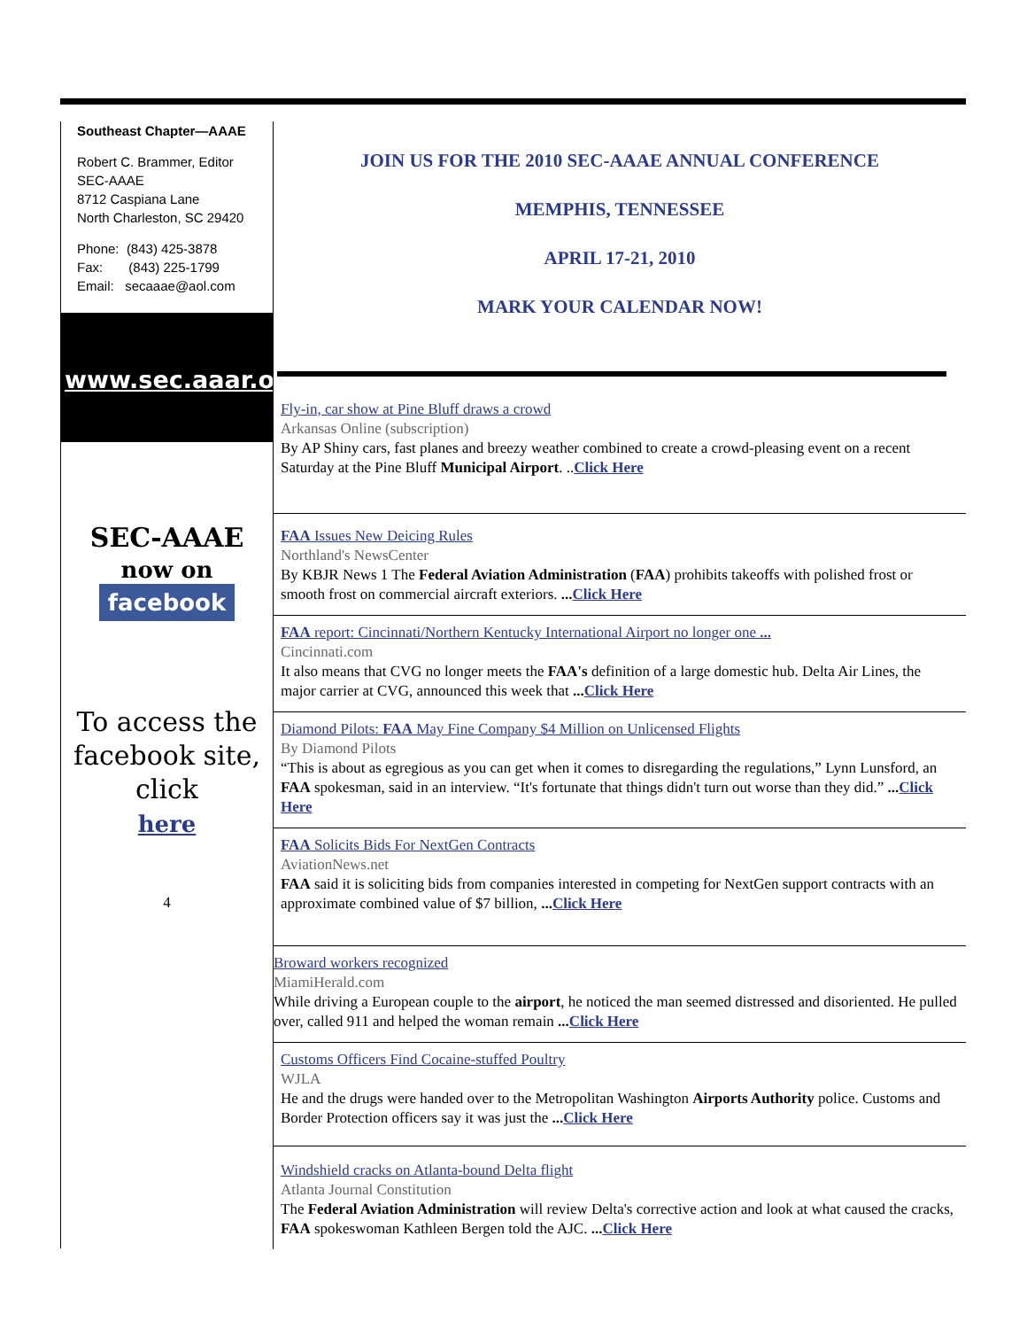Southeast Chapter—AAAE
Robert C. Brammer, Editor
SEC-AAAE
8712 Caspiana Lane
North Charleston, SC 29420
Phone: (843) 425-3878
Fax: (843) 225-1799
Email: secaaae@aol.com
www.sec.aaar.org
SEC-AAAE
now on
facebook
To access the facebook site, click
here
4
JOIN US FOR THE 2010 SEC-AAAE ANNUAL CONFERENCE
MEMPHIS, TENNESSEE
APRIL 17-21, 2010
MARK YOUR CALENDAR NOW!
Fly-in, car show at Pine Bluff draws a crowd
Arkansas Online (subscription)
By AP Shiny cars, fast planes and breezy weather combined to create a crowd-pleasing event on a recent Saturday at the Pine Bluff Municipal Airport. ..Click Here
FAA Issues New Deicing Rules
Northland's NewsCenter
By KBJR News 1 The Federal Aviation Administration (FAA) prohibits takeoffs with polished frost or smooth frost on commercial aircraft exteriors. ... Click Here
FAA report: Cincinnati/Northern Kentucky International Airport no longer one ...
Cincinnati.com
It also means that CVG no longer meets the FAA's definition of a large domestic hub. Delta Air Lines, the major carrier at CVG, announced this week that ... Click Here
Diamond Pilots: FAA May Fine Company $4 Million on Unlicensed Flights
By Diamond Pilots
“This is about as egregious as you can get when it comes to disregarding the regulations,” Lynn Lunsford, an FAA spokesman, said in an interview. “It's fortunate that things didn't turn out worse than they did.” ... Click Here
FAA Solicits Bids For NextGen Contracts
AviationNews.net
FAA said it is soliciting bids from companies interested in competing for NextGen support contracts with an approximate combined value of $7 billion, ... Click Here
Broward workers recognized
MiamiHerald.com
While driving a European couple to the airport, he noticed the man seemed distressed and disoriented. He pulled over, called 911 and helped the woman remain ... Click Here
Customs Officers Find Cocaine-stuffed Poultry
WJLA
He and the drugs were handed over to the Metropolitan Washington Airports Authority police. Customs and Border Protection officers say it was just the ... Click Here
Windshield cracks on Atlanta-bound Delta flight
Atlanta Journal Constitution
The Federal Aviation Administration will review Delta's corrective action and look at what caused the cracks, FAA spokeswoman Kathleen Bergen told the AJC. ... Click Here